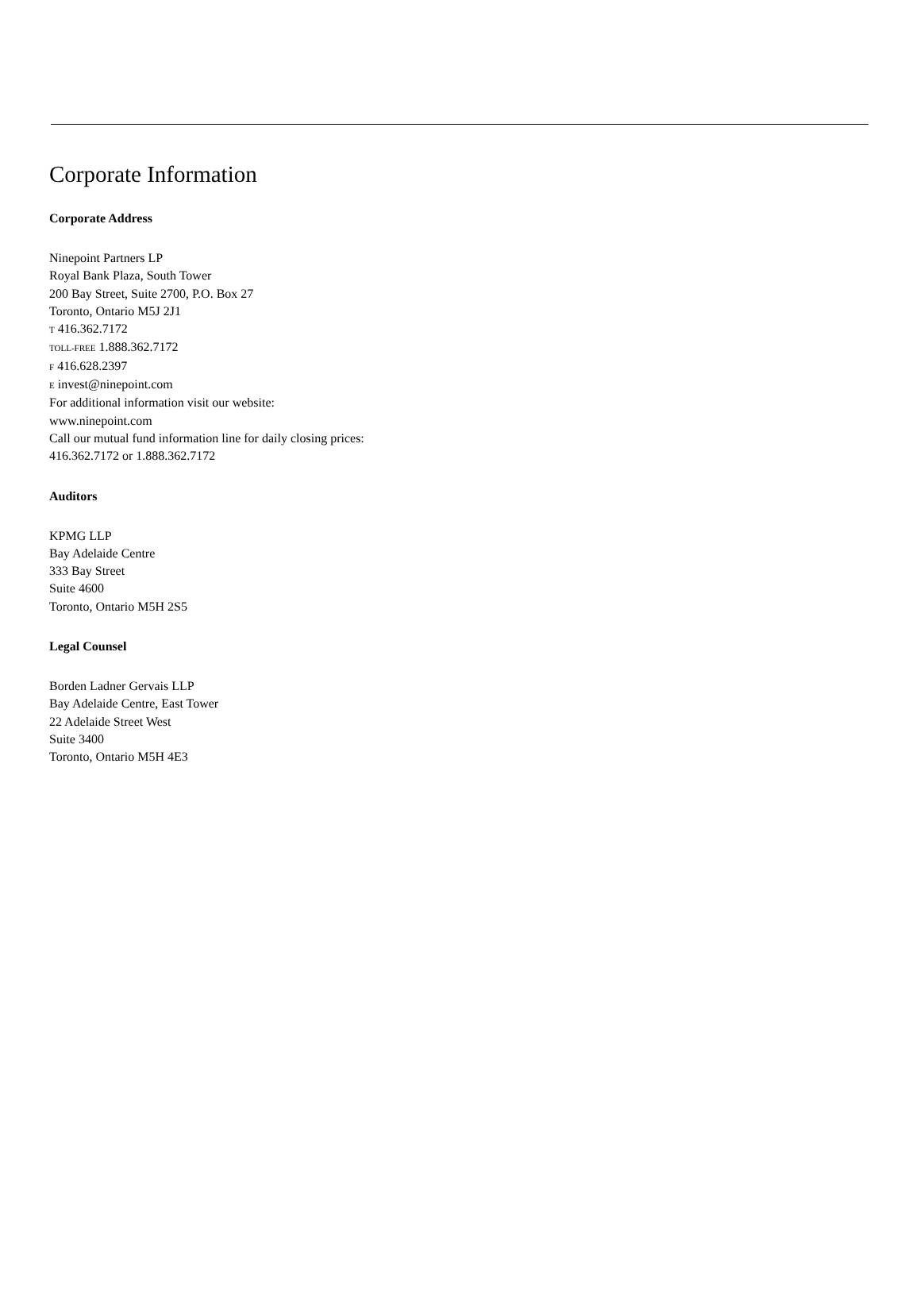Corporate Information
Corporate Address
Ninepoint Partners LP
Royal Bank Plaza, South Tower
200 Bay Street, Suite 2700, P.O. Box 27
Toronto, Ontario M5J 2J1
T 416.362.7172
TOLL-FREE 1.888.362.7172
F 416.628.2397
E invest@ninepoint.com
For additional information visit our website:
www.ninepoint.com
Call our mutual fund information line for daily closing prices:
416.362.7172 or 1.888.362.7172
Auditors
KPMG LLP
Bay Adelaide Centre
333 Bay Street
Suite 4600
Toronto, Ontario M5H 2S5
Legal Counsel
Borden Ladner Gervais LLP
Bay Adelaide Centre, East Tower
22 Adelaide Street West
Suite 3400
Toronto, Ontario M5H 4E3